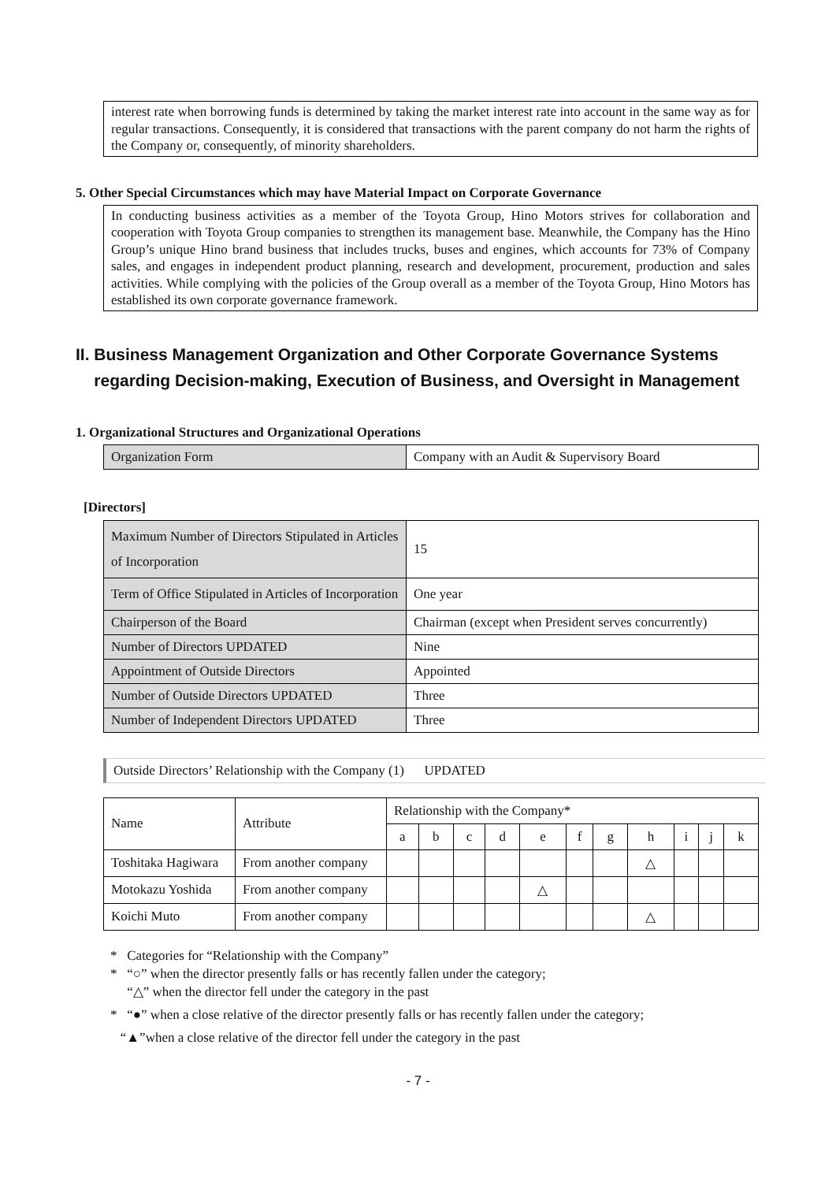interest rate when borrowing funds is determined by taking the market interest rate into account in the same way as for regular transactions. Consequently, it is considered that transactions with the parent company do not harm the rights of the Company or, consequently, of minority shareholders.
5. Other Special Circumstances which may have Material Impact on Corporate Governance
In conducting business activities as a member of the Toyota Group, Hino Motors strives for collaboration and cooperation with Toyota Group companies to strengthen its management base. Meanwhile, the Company has the Hino Group’s unique Hino brand business that includes trucks, buses and engines, which accounts for 73% of Company sales, and engages in independent product planning, research and development, procurement, production and sales activities. While complying with the policies of the Group overall as a member of the Toyota Group, Hino Motors has established its own corporate governance framework.
II. Business Management Organization and Other Corporate Governance Systems
regarding Decision-making, Execution of Business, and Oversight in Management
1. Organizational Structures and Organizational Operations
| Organization Form | Company with an Audit & Supervisory Board |
[Directors]
| Maximum Number of Directors Stipulated in Articles of Incorporation | 15 |
| Term of Office Stipulated in Articles of Incorporation | One year |
| Chairperson of the Board | Chairman (except when President serves concurrently) |
| Number of Directors UPDATED | Nine |
| Appointment of Outside Directors | Appointed |
| Number of Outside Directors UPDATED | Three |
| Number of Independent Directors UPDATED | Three |
Outside Directors’ Relationship with the Company (1) UPDATED
| Name | Attribute | Relationship with the Company* | | | | | | | | | | |
| --- | --- | --- | --- | --- | --- | --- | --- | --- | --- | --- | --- | --- |
| | | a | b | c | d | e | f | g | h | i | j | k |
| Toshitaka Hagiwara | From another company | | | | | | | | △ | | | |
| Motokazu Yoshida | From another company | | | | | △ | | | | | | |
| Koichi Muto | From another company | | | | | | | | △ | | | |
* Categories for “Relationship with the Company”
* “○” when the director presently falls or has recently fallen under the category;
“△” when the director fell under the category in the past
* “●” when a close relative of the director presently falls or has recently fallen under the category;
“▲”when a close relative of the director fell under the category in the past
- 7 -